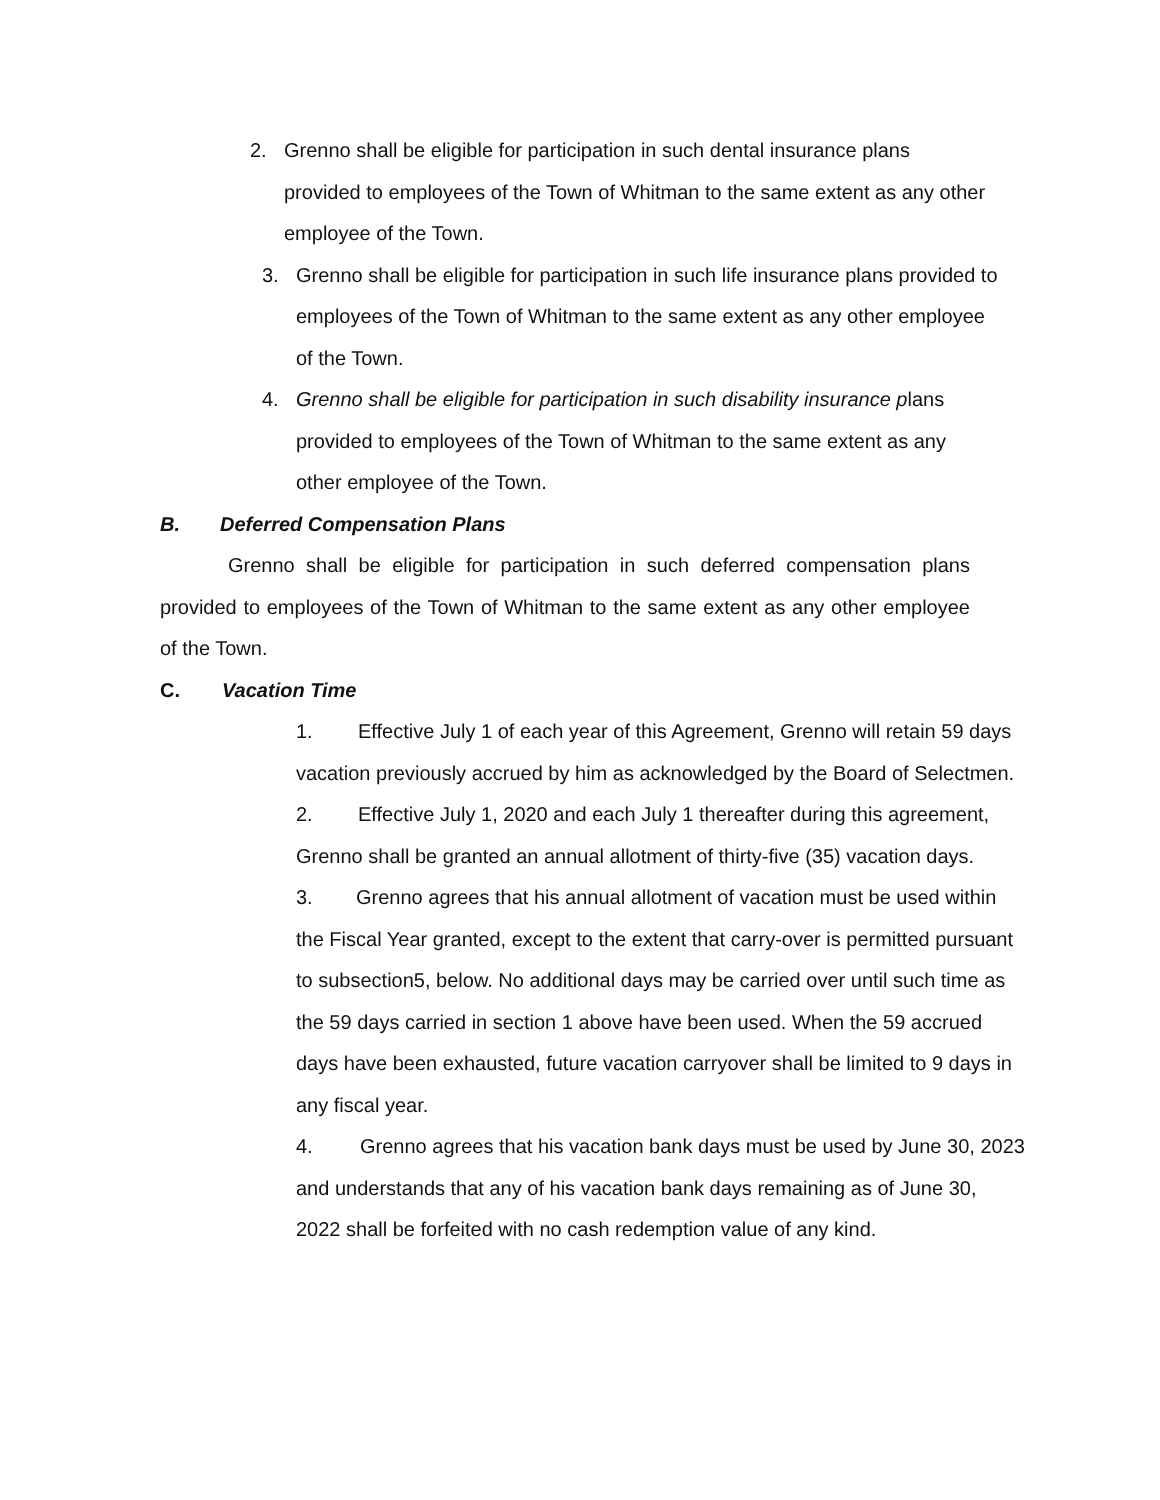2. Grenno shall be eligible for participation in such dental insurance plans provided to employees of the Town of Whitman to the same extent as any other employee of the Town.
3. Grenno shall be eligible for participation in such life insurance plans provided to employees of the Town of Whitman to the same extent as any other employee of the Town.
4. Grenno shall be eligible for participation in such disability insurance plans provided to employees of the Town of Whitman to the same extent as any other employee of the Town.
B. Deferred Compensation Plans
Grenno shall be eligible for participation in such deferred compensation plans provided to employees of the Town of Whitman to the same extent as any other employee of the Town.
C. Vacation Time
1. Effective July 1 of each year of this Agreement, Grenno will retain 59 days vacation previously accrued by him as acknowledged by the Board of Selectmen.
2. Effective July 1, 2020 and each July 1 thereafter during this agreement, Grenno shall be granted an annual allotment of thirty-five (35) vacation days.
3. Grenno agrees that his annual allotment of vacation must be used within the Fiscal Year granted, except to the extent that carry-over is permitted pursuant to subsection5, below. No additional days may be carried over until such time as the 59 days carried in section 1 above have been used. When the 59 accrued days have been exhausted, future vacation carryover shall be limited to 9 days in any fiscal year.
4. Grenno agrees that his vacation bank days must be used by June 30, 2023 and understands that any of his vacation bank days remaining as of June 30, 2022 shall be forfeited with no cash redemption value of any kind.